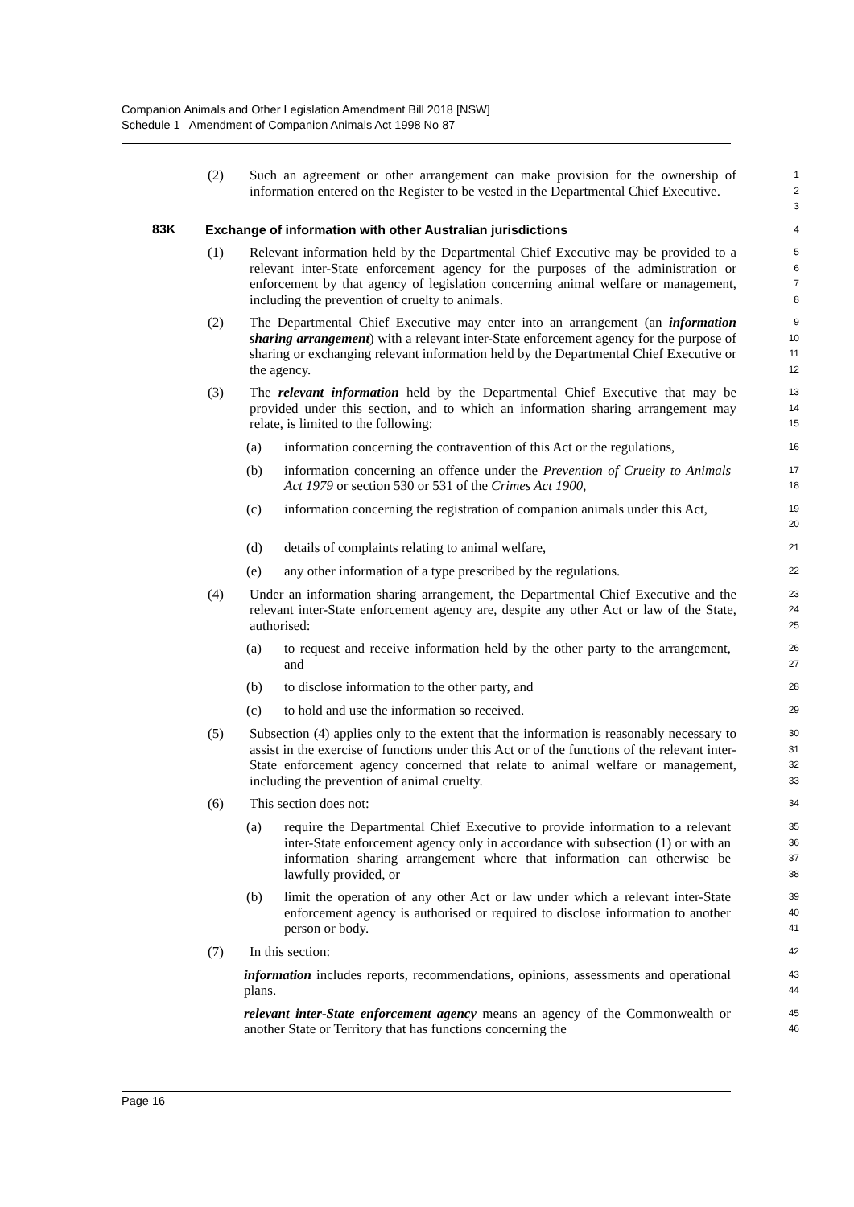Companion Animals and Other Legislation Amendment Bill 2018 [NSW]
Schedule 1 Amendment of Companion Animals Act 1998 No 87
(2) Such an agreement or other arrangement can make provision for the ownership of information entered on the Register to be vested in the Departmental Chief Executive.
1
2
3
83K Exchange of information with other Australian jurisdictions
4
(1) Relevant information held by the Departmental Chief Executive may be provided to a relevant inter-State enforcement agency for the purposes of the administration or enforcement by that agency of legislation concerning animal welfare or management, including the prevention of cruelty to animals.
5
6
7
8
(2) The Departmental Chief Executive may enter into an arrangement (an information sharing arrangement) with a relevant inter-State enforcement agency for the purpose of sharing or exchanging relevant information held by the Departmental Chief Executive or the agency.
9
10
11
12
(3) The relevant information held by the Departmental Chief Executive that may be provided under this section, and to which an information sharing arrangement may relate, is limited to the following:
13
14
15
(a) information concerning the contravention of this Act or the regulations,
16
(b) information concerning an offence under the Prevention of Cruelty to Animals Act 1979 or section 530 or 531 of the Crimes Act 1900,
17
18
(c) information concerning the registration of companion animals under this Act,
19
20
(d) details of complaints relating to animal welfare,
21
(e) any other information of a type prescribed by the regulations.
22
(4) Under an information sharing arrangement, the Departmental Chief Executive and the relevant inter-State enforcement agency are, despite any other Act or law of the State, authorised:
23
24
25
(a) to request and receive information held by the other party to the arrangement, and
26
27
(b) to disclose information to the other party, and
28
(c) to hold and use the information so received.
29
(5) Subsection (4) applies only to the extent that the information is reasonably necessary to assist in the exercise of functions under this Act or of the functions of the relevant inter-State enforcement agency concerned that relate to animal welfare or management, including the prevention of animal cruelty.
30
31
32
33
(6) This section does not:
34
(a) require the Departmental Chief Executive to provide information to a relevant inter-State enforcement agency only in accordance with subsection (1) or with an information sharing arrangement where that information can otherwise be lawfully provided, or
35
36
37
38
(b) limit the operation of any other Act or law under which a relevant inter-State enforcement agency is authorised or required to disclose information to another person or body.
39
40
41
(7) In this section:
42
information includes reports, recommendations, opinions, assessments and operational plans.
43
44
relevant inter-State enforcement agency means an agency of the Commonwealth or another State or Territory that has functions concerning the
45
46
Page 16